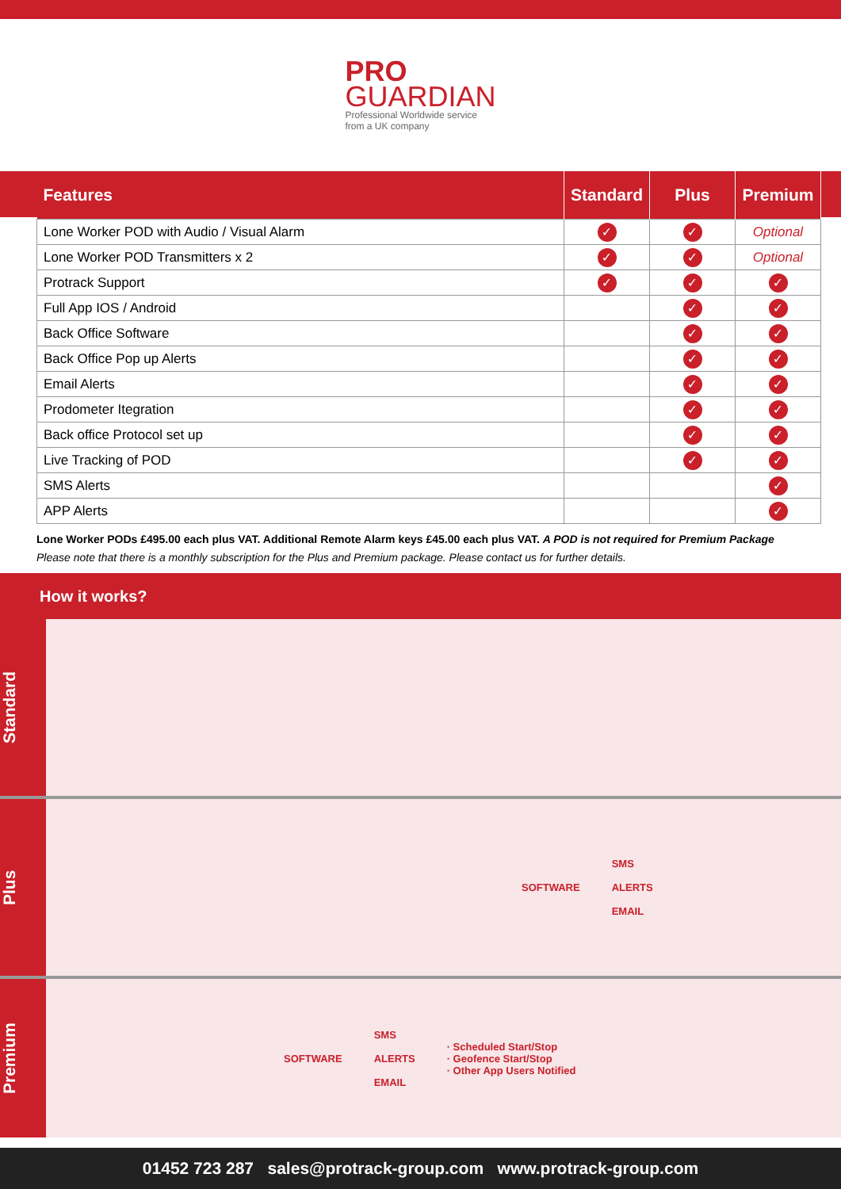PRO
GUARDIAN
Professional Worldwide service
from a UK company
| Features | Standard | Plus | Premium |
| --- | --- | --- | --- |
| Lone Worker POD with Audio / Visual Alarm | ✓ | ✓ | Optional |
| Lone Worker POD Transmitters x 2 | ✓ | ✓ | Optional |
| Protrack Support | ✓ | ✓ | ✓ |
| Full App IOS / Android | | ✓ | ✓ |
| Back Office Software | | ✓ | ✓ |
| Back Office Pop up Alerts | | ✓ | ✓ |
| Email Alerts | | ✓ | ✓ |
| Prodometer Itegration | | ✓ | ✓ |
| Back office Protocol set up | | ✓ | ✓ |
| Live Tracking of POD | | ✓ | ✓ |
| SMS Alerts | | | ✓ |
| APP Alerts | | | ✓ |
Lone Worker PODs £495.00 each plus VAT. Additional Remote Alarm keys £45.00 each plus VAT. A POD is not required for Premium Package
Please note that there is a monthly subscription for the Plus and Premium package. Please contact us for further details.
How it works?
Standard
Plus
SOFTWARE SMS
ALERTS
EMAIL
Premium
SOFTWARE SMS
ALERTS
EMAIL · Scheduled Start/Stop
· Geofence Start/Stop
· Other App Users Notified
01452 723 287 sales@protrack-group.com www.protrack-group.com